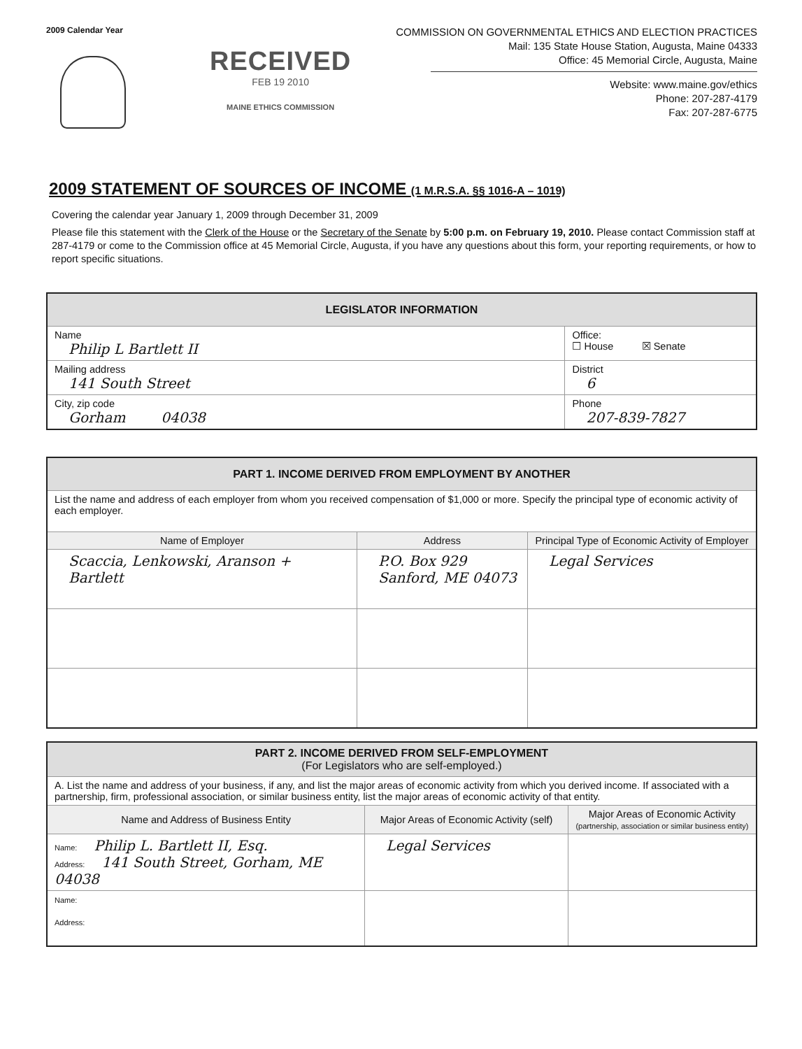2009 Calendar Year
RECEIVED
FEB 19 2010
MAINE ETHICS COMMISSION
COMMISSION ON GOVERNMENTAL ETHICS AND ELECTION PRACTICES
Mail: 135 State House Station, Augusta, Maine 04333
Office: 45 Memorial Circle, Augusta, Maine
Website: www.maine.gov/ethics
Phone: 207-287-4179
Fax: 207-287-6775
2009 STATEMENT OF SOURCES OF INCOME (1 M.R.S.A. §§ 1016-A – 1019)
Covering the calendar year January 1, 2009 through December 31, 2009
Please file this statement with the Clerk of the House or the Secretary of the Senate by 5:00 p.m. on February 19, 2010. Please contact Commission staff at 287-4179 or come to the Commission office at 45 Memorial Circle, Augusta, if you have any questions about this form, your reporting requirements, or how to report specific situations.
| LEGISLATOR INFORMATION | |
| --- | --- |
| Name Philip L Bartlett II | Office: ☐ House ☒ Senate |
| Mailing address 141 South Street | District 6 |
| City, zip code Gorham 04038 | Phone 207-839-7827 |
| PART 1. INCOME DERIVED FROM EMPLOYMENT BY ANOTHER | | |
| --- | --- | --- |
| List the name and address of each employer from whom you received compensation of $1,000 or more. Specify the principal type of economic activity of each employer. | | |
| Name of Employer | Address | Principal Type of Economic Activity of Employer |
| Scaccia, Lenkowski, Aranson + Bartlett | P.O. Box 929 Sanford, ME 04073 | Legal Services |
| PART 2. INCOME DERIVED FROM SELF-EMPLOYMENT (For Legislators who are self-employed.) | | |
| --- | --- | --- |
| A. List the name and address of your business, if any, and list the major areas of economic activity from which you derived income. If associated with a partnership, firm, professional association, or similar business entity, list the major areas of economic activity of that entity. | | |
| Name and Address of Business Entity | Major Areas of Economic Activity (self) | Major Areas of Economic Activity (partnership, association or similar business entity) |
| Name: Philip L. Bartlett II, Esq. Address: 141 South Street, Gorham, ME 04038 | Legal Services | |
| Name: Address: | | |